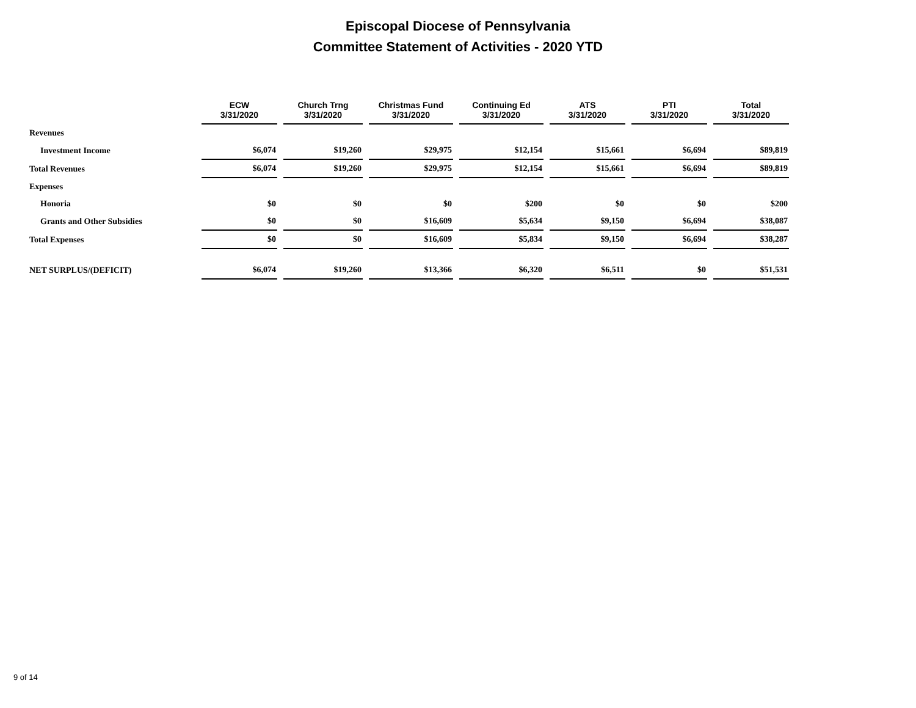Episcopal Diocese of Pennsylvania
Committee Statement of Activities - 2020 YTD
| | ECW 3/31/2020 | Church Trng 3/31/2020 | Christmas Fund 3/31/2020 | Continuing Ed 3/31/2020 | ATS 3/31/2020 | PTI 3/31/2020 | Total 3/31/2020 |
| --- | --- | --- | --- | --- | --- | --- | --- |
| Revenues | | | | | | | |
| Investment Income | $6,074 | $19,260 | $29,975 | $12,154 | $15,661 | $6,694 | $89,819 |
| Total Revenues | $6,074 | $19,260 | $29,975 | $12,154 | $15,661 | $6,694 | $89,819 |
| Expenses | | | | | | | |
| Honoria | $0 | $0 | $0 | $200 | $0 | $0 | $200 |
| Grants and Other Subsidies | $0 | $0 | $16,609 | $5,634 | $9,150 | $6,694 | $38,087 |
| Total Expenses | $0 | $0 | $16,609 | $5,834 | $9,150 | $6,694 | $38,287 |
| NET SURPLUS/(DEFICIT) | $6,074 | $19,260 | $13,366 | $6,320 | $6,511 | $0 | $51,531 |
9 of 14